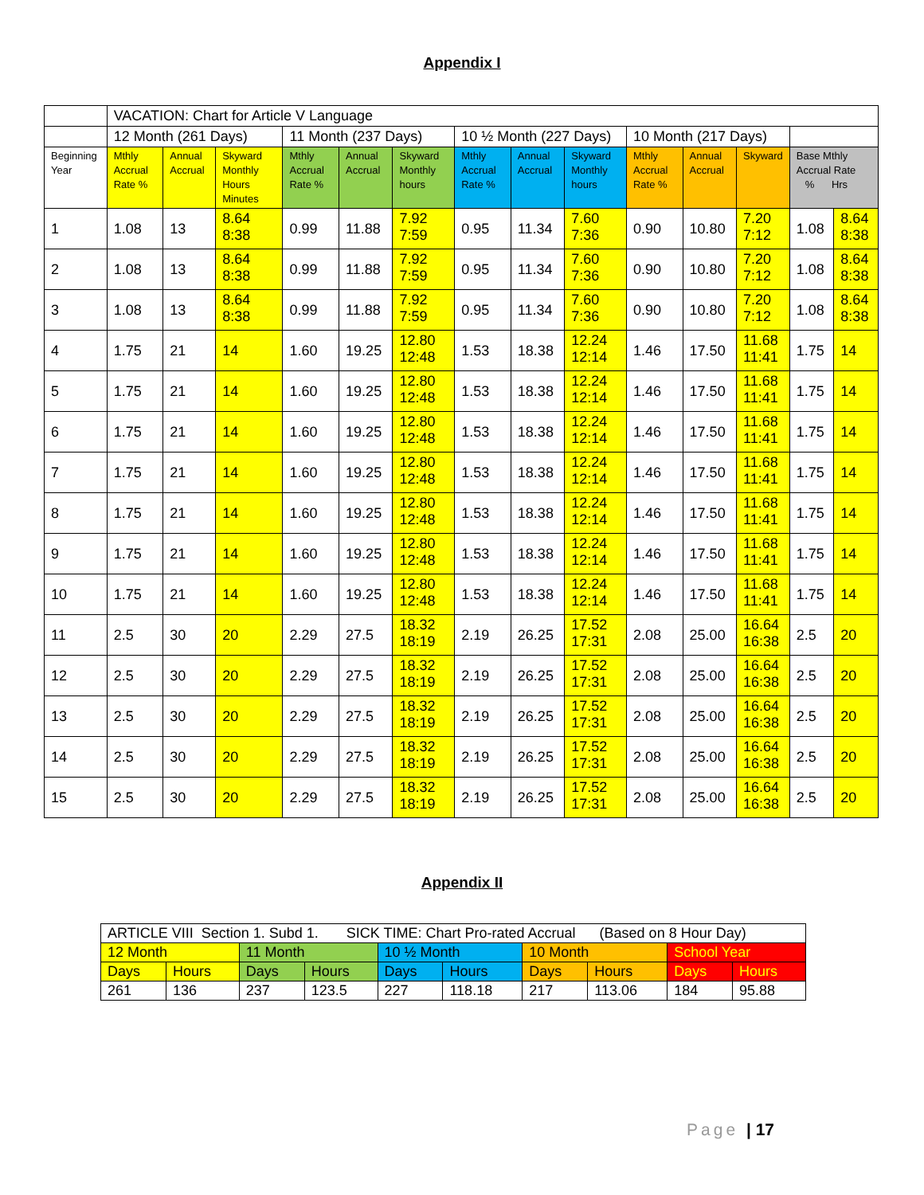Appendix I
| | VACATION: Chart for Article V Language | | | | | | | | | | | | | |
| | 12 Month (261 Days) | | | 11 Month (237 Days) | | | 10 ½ Month (227 Days) | | | 10 Month (217 Days) | | | | |
| Beginning Year | Mthly Accrual Rate % | Annual Accrual | Skyward Monthly Hours Minutes | Mthly Accrual Rate % | Annual Accrual | Skyward Monthly hours | Mthly Accrual Rate % | Annual Accrual | Skyward Monthly hours | Mthly Accrual Rate % | Annual Accrual | Skyward | Base Mthly Accrual Rate % Hrs | |
| 1 | 1.08 | 13 | 8.64 8:38 | 0.99 | 11.88 | 7.92 7:59 | 0.95 | 11.34 | 7.60 7:36 | 0.90 | 10.80 | 7.20 7:12 | 1.08 | 8.64 8:38 |
| 2 | 1.08 | 13 | 8.64 8:38 | 0.99 | 11.88 | 7.92 7:59 | 0.95 | 11.34 | 7.60 7:36 | 0.90 | 10.80 | 7.20 7:12 | 1.08 | 8.64 8:38 |
| 3 | 1.08 | 13 | 8.64 8:38 | 0.99 | 11.88 | 7.92 7:59 | 0.95 | 11.34 | 7.60 7:36 | 0.90 | 10.80 | 7.20 7:12 | 1.08 | 8.64 8:38 |
| 4 | 1.75 | 21 | 14 | 1.60 | 19.25 | 12.80 12:48 | 1.53 | 18.38 | 12.24 12:14 | 1.46 | 17.50 | 11.68 11:41 | 1.75 | 14 |
| 5 | 1.75 | 21 | 14 | 1.60 | 19.25 | 12.80 12:48 | 1.53 | 18.38 | 12.24 12:14 | 1.46 | 17.50 | 11.68 11:41 | 1.75 | 14 |
| 6 | 1.75 | 21 | 14 | 1.60 | 19.25 | 12.80 12:48 | 1.53 | 18.38 | 12.24 12:14 | 1.46 | 17.50 | 11.68 11:41 | 1.75 | 14 |
| 7 | 1.75 | 21 | 14 | 1.60 | 19.25 | 12.80 12:48 | 1.53 | 18.38 | 12.24 12:14 | 1.46 | 17.50 | 11.68 11:41 | 1.75 | 14 |
| 8 | 1.75 | 21 | 14 | 1.60 | 19.25 | 12.80 12:48 | 1.53 | 18.38 | 12.24 12:14 | 1.46 | 17.50 | 11.68 11:41 | 1.75 | 14 |
| 9 | 1.75 | 21 | 14 | 1.60 | 19.25 | 12.80 12:48 | 1.53 | 18.38 | 12.24 12:14 | 1.46 | 17.50 | 11.68 11:41 | 1.75 | 14 |
| 10 | 1.75 | 21 | 14 | 1.60 | 19.25 | 12.80 12:48 | 1.53 | 18.38 | 12.24 12:14 | 1.46 | 17.50 | 11.68 11:41 | 1.75 | 14 |
| 11 | 2.5 | 30 | 20 | 2.29 | 27.5 | 18.32 18:19 | 2.19 | 26.25 | 17.52 17:31 | 2.08 | 25.00 | 16.64 16:38 | 2.5 | 20 |
| 12 | 2.5 | 30 | 20 | 2.29 | 27.5 | 18.32 18:19 | 2.19 | 26.25 | 17.52 17:31 | 2.08 | 25.00 | 16.64 16:38 | 2.5 | 20 |
| 13 | 2.5 | 30 | 20 | 2.29 | 27.5 | 18.32 18:19 | 2.19 | 26.25 | 17.52 17:31 | 2.08 | 25.00 | 16.64 16:38 | 2.5 | 20 |
| 14 | 2.5 | 30 | 20 | 2.29 | 27.5 | 18.32 18:19 | 2.19 | 26.25 | 17.52 17:31 | 2.08 | 25.00 | 16.64 16:38 | 2.5 | 20 |
| 15 | 2.5 | 30 | 20 | 2.29 | 27.5 | 18.32 18:19 | 2.19 | 26.25 | 17.52 17:31 | 2.08 | 25.00 | 16.64 16:38 | 2.5 | 20 |
Appendix II
| ARTICLE VIII Section 1. Subd 1. SICK TIME: Chart Pro-rated Accrual (Based on 8 Hour Day) | | | | | | | | | |
| 12 Month | | 11 Month | | 10 ½ Month | | 10 Month | | School Year | |
| Days | Hours | Days | Hours | Days | Hours | Days | Hours | Days | Hours |
| 261 | 136 | 237 | 123.5 | 227 | 118.18 | 217 | 113.06 | 184 | 95.88 |
Page | 17